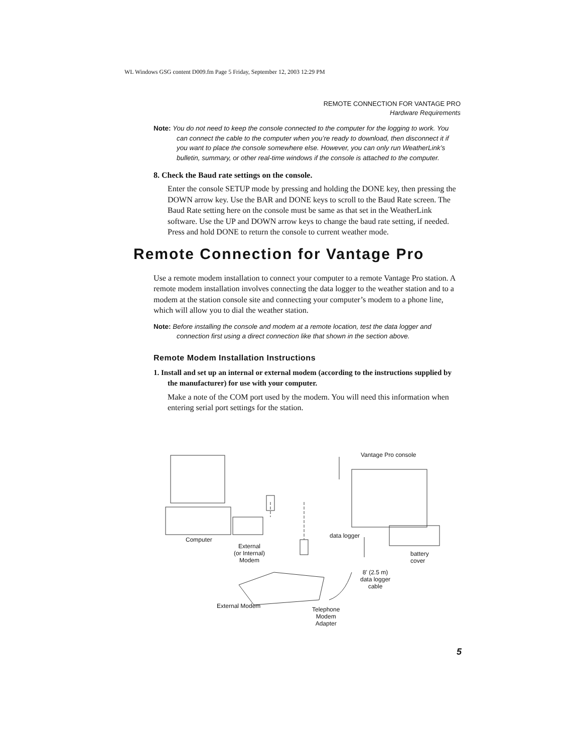WL Windows GSG content D009.fm Page 5 Friday, September 12, 2003 12:29 PM
REMOTE CONNECTION FOR VANTAGE PRO
Hardware Requirements
Note: You do not need to keep the console connected to the computer for the logging to work. You can connect the cable to the computer when you’re ready to download, then disconnect it if you want to place the console somewhere else. However, you can only run WeatherLink’s bulletin, summary, or other real-time windows if the console is attached to the computer.
8. Check the Baud rate settings on the console.
Enter the console SETUP mode by pressing and holding the DONE key, then pressing the DOWN arrow key. Use the BAR and DONE keys to scroll to the Baud Rate screen. The Baud Rate setting here on the console must be same as that set in the WeatherLink software. Use the UP and DOWN arrow keys to change the baud rate setting, if needed. Press and hold DONE to return the console to current weather mode.
Remote Connection for Vantage Pro
Use a remote modem installation to connect your computer to a remote Vantage Pro station. A remote modem installation involves connecting the data logger to the weather station and to a modem at the station console site and connecting your computer’s modem to a phone line, which will allow you to dial the weather station.
Note: Before installing the console and modem at a remote location, test the data logger and connection first using a direct connection like that shown in the section above.
Remote Modem Installation Instructions
1. Install and set up an internal or external modem (according to the instructions supplied by the manufacturer) for use with your computer.
Make a note of the COM port used by the modem. You will need this information when entering serial port settings for the station.
Vantage Pro console
Computer
External
(or Internal)
Modem
data logger
battery cover
8' (2.5 m)
data logger
cable
External Modem Telephone
Modem
Adapter
5